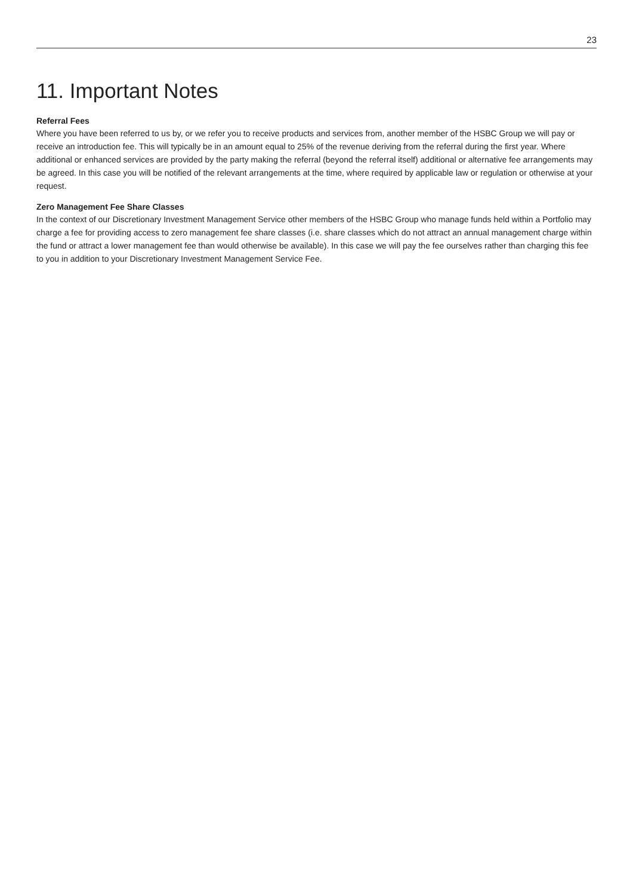23
11. Important Notes
Referral Fees
Where you have been referred to us by, or we refer you to receive products and services from, another member of the HSBC Group we will pay or receive an introduction fee. This will typically be in an amount equal to 25% of the revenue deriving from the referral during the first year. Where additional or enhanced services are provided by the party making the referral (beyond the referral itself) additional or alternative fee arrangements may be agreed. In this case you will be notified of the relevant arrangements at the time, where required by applicable law or regulation or otherwise at your request.
Zero Management Fee Share Classes
In the context of our Discretionary Investment Management Service other members of the HSBC Group who manage funds held within a Portfolio may charge a fee for providing access to zero management fee share classes (i.e. share classes which do not attract an annual management charge within the fund or attract a lower management fee than would otherwise be available). In this case we will pay the fee ourselves rather than charging this fee to you in addition to your Discretionary Investment Management Service Fee.